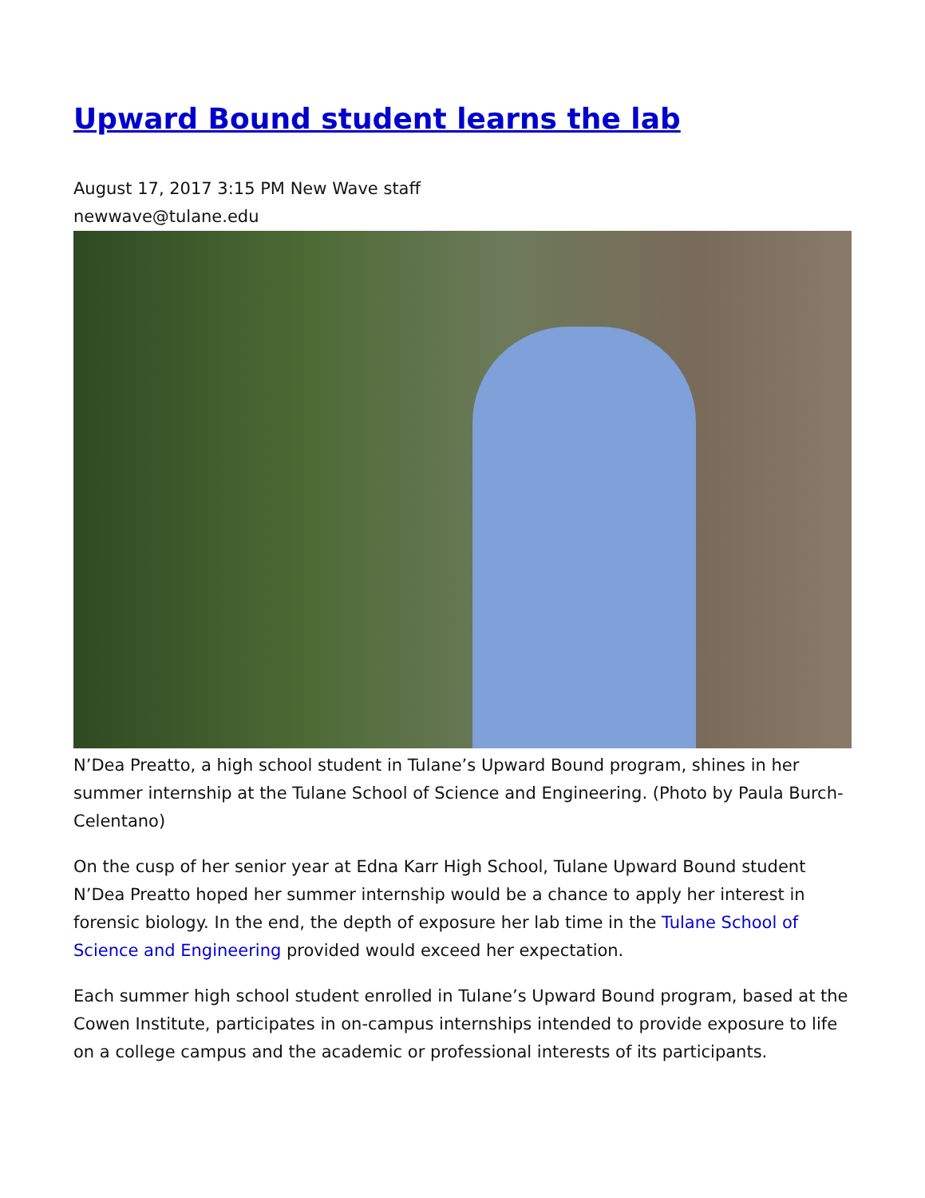Upward Bound student learns the lab
August 17, 2017 3:15 PM New Wave staff
newwave@tulane.edu
N’Dea Preatto, a high school student in Tulane’s Upward Bound program, shines in her summer internship at the Tulane School of Science and Engineering. (Photo by Paula Burch-Celentano)
On the cusp of her senior year at Edna Karr High School, Tulane Upward Bound student N’Dea Preatto hoped her summer internship would be a chance to apply her interest in forensic biology. In the end, the depth of exposure her lab time in the Tulane School of Science and Engineering provided would exceed her expectation.
Each summer high school student enrolled in Tulane’s Upward Bound program, based at the Cowen Institute, participates in on-campus internships intended to provide exposure to life on a college campus and the academic or professional interests of its participants.